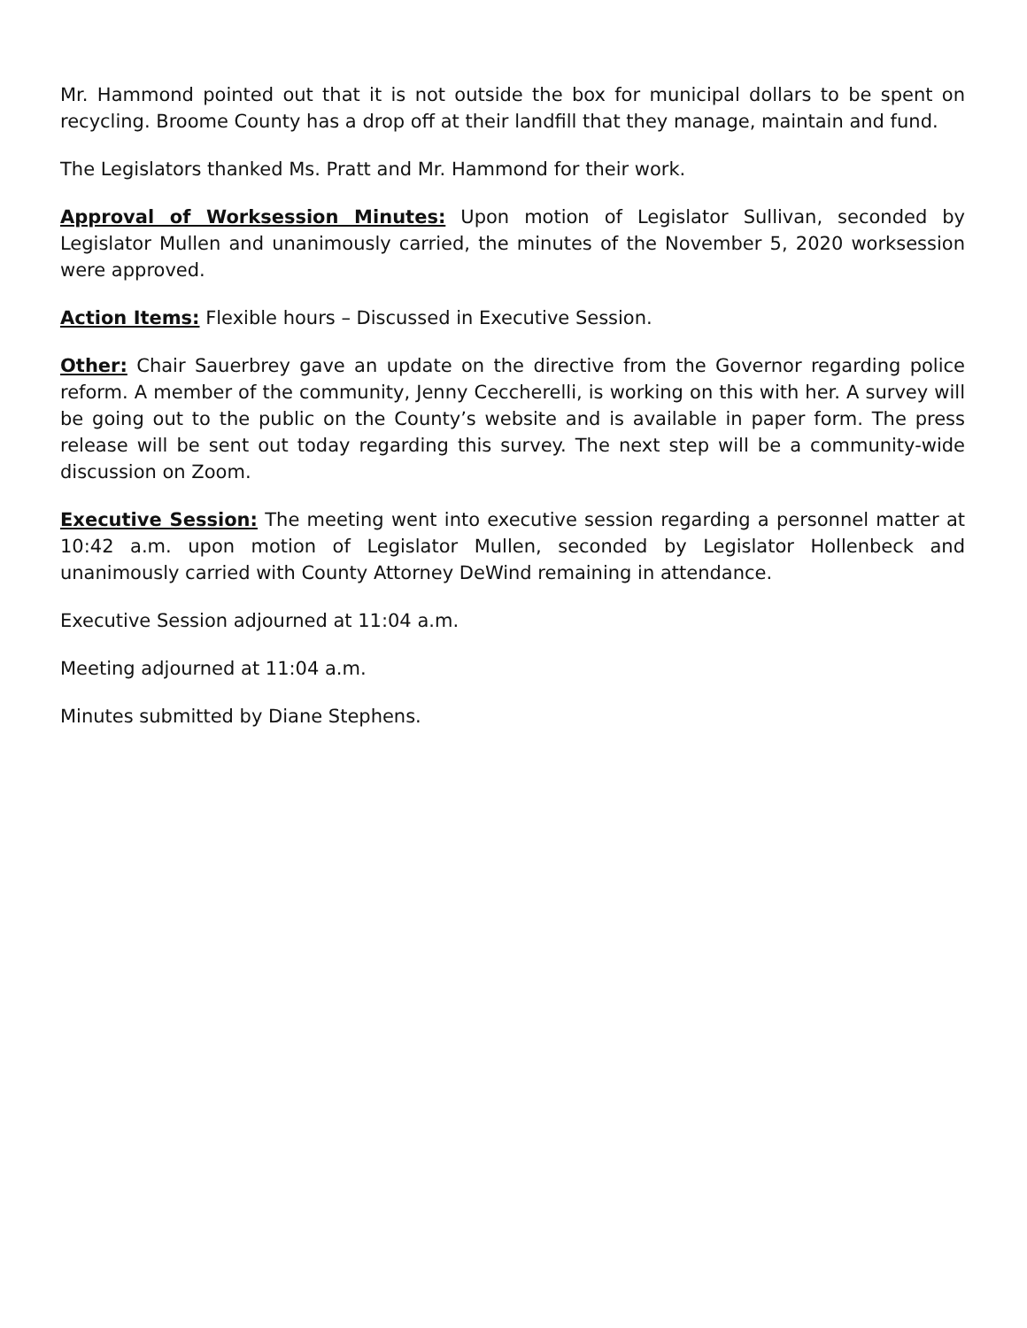Mr. Hammond pointed out that it is not outside the box for municipal dollars to be spent on recycling. Broome County has a drop off at their landfill that they manage, maintain and fund.
The Legislators thanked Ms. Pratt and Mr. Hammond for their work.
Approval of Worksession Minutes: Upon motion of Legislator Sullivan, seconded by Legislator Mullen and unanimously carried, the minutes of the November 5, 2020 worksession were approved.
Action Items: Flexible hours – Discussed in Executive Session.
Other: Chair Sauerbrey gave an update on the directive from the Governor regarding police reform. A member of the community, Jenny Ceccherelli, is working on this with her. A survey will be going out to the public on the County’s website and is available in paper form. The press release will be sent out today regarding this survey. The next step will be a community-wide discussion on Zoom.
Executive Session: The meeting went into executive session regarding a personnel matter at 10:42 a.m. upon motion of Legislator Mullen, seconded by Legislator Hollenbeck and unanimously carried with County Attorney DeWind remaining in attendance.
Executive Session adjourned at 11:04 a.m.
Meeting adjourned at 11:04 a.m.
Minutes submitted by Diane Stephens.